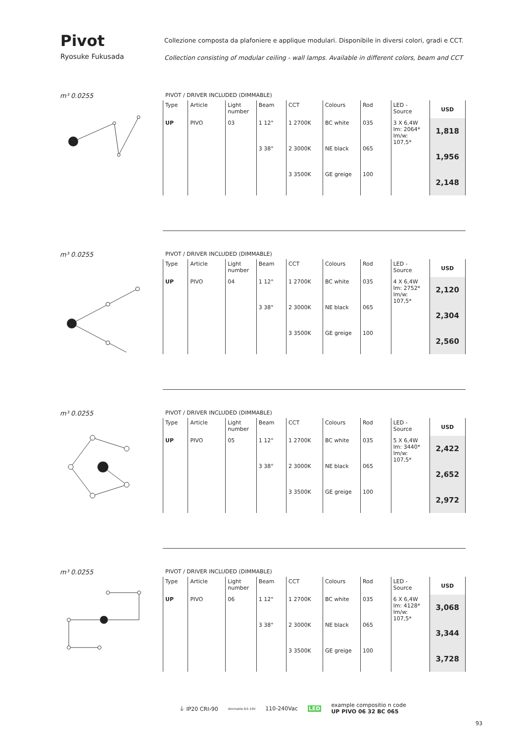Pivot
Ryosuke Fukusada
Collezione composta da plafoniere e applique modulari. Disponibile in diversi colori, gradi e CCT.
Collection consisting of modular ceiling - wall lamps. Available in different colors, beam and CCT
m³ 0.0255
PIVOT / DRIVER INCLUDED (DIMMABLE)
| Type | Article | Light number | Beam | CCT | Colours | Rod | LED - Source | USD |
| UP | PIVO | 03 | 1 12° | 1 2700K | BC white | 035 | 3 X 6,4W lm: 2064* lm/w: 107,5* | 1,818 |
| | | | 3 38° | 2 3000K | NE black | 065 | | 1,956 |
| | | | | 3 3500K | GE greige | 100 | | 2,148 |
m³ 0.0255
PIVOT / DRIVER INCLUDED (DIMMABLE)
| Type | Article | Light number | Beam | CCT | Colours | Rod | LED - Source | USD |
| UP | PIVO | 04 | 1 12° | 1 2700K | BC white | 035 | 4 X 6,4W lm: 2752* lm/w: 107,5* | 2,120 |
| | | | 3 38° | 2 3000K | NE black | 065 | | 2,304 |
| | | | | 3 3500K | GE greige | 100 | | 2,560 |
m³ 0.0255
PIVOT / DRIVER INCLUDED (DIMMABLE)
| Type | Article | Light number | Beam | CCT | Colours | Rod | LED - Source | USD |
| UP | PIVO | 05 | 1 12° | 1 2700K | BC white | 035 | 5 X 6,4W lm: 3440* lm/w: 107,5* | 2,422 |
| | | | 3 38° | 2 3000K | NE black | 065 | | 2,652 |
| | | | | 3 3500K | GE greige | 100 | | 2,972 |
m³ 0.0255
PIVOT / DRIVER INCLUDED (DIMMABLE)
| Type | Article | Light number | Beam | CCT | Colours | Rod | LED - Source | USD |
| UP | PIVO | 06 | 1 12° | 1 2700K | BC white | 035 | 6 X 6,4W lm: 4128* lm/w: 107,5* | 3,068 |
| | | | 3 38° | 2 3000K | NE black | 065 | | 3,344 |
| | | | | 3 3500K | GE greige | 100 | | 3,728 |
⏚ IP20 CRI›90 dimmable 0/1-10V 110-240Vac LED example compositio n code
UP PIVO 06 32 BC 065
93